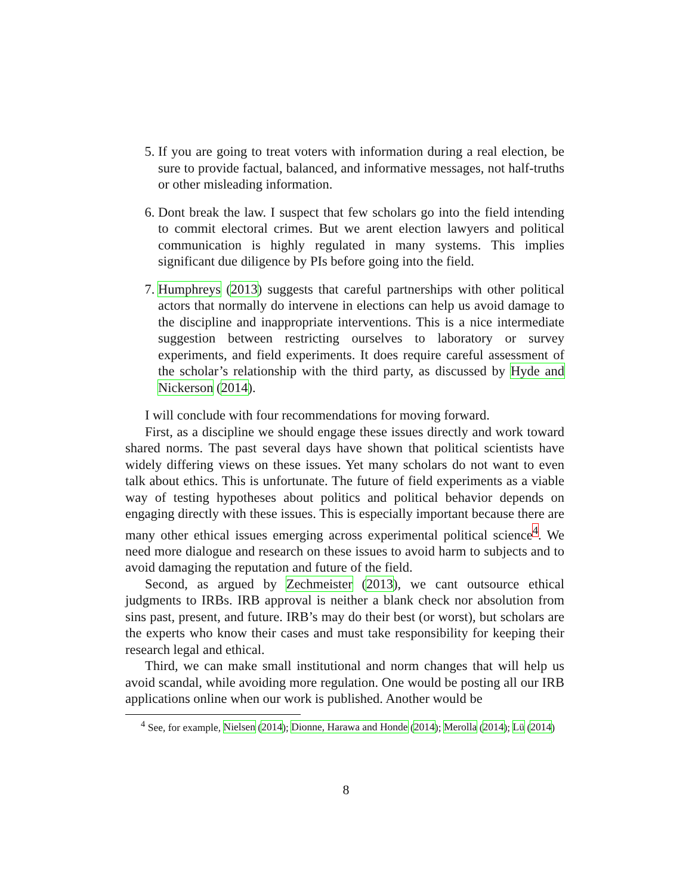5. If you are going to treat voters with information during a real election, be sure to provide factual, balanced, and informative messages, not half-truths or other misleading information.
6. Dont break the law. I suspect that few scholars go into the field intending to commit electoral crimes. But we arent election lawyers and political communication is highly regulated in many systems. This implies significant due diligence by PIs before going into the field.
7. Humphreys (2013) suggests that careful partnerships with other political actors that normally do intervene in elections can help us avoid damage to the discipline and inappropriate interventions. This is a nice intermediate suggestion between restricting ourselves to laboratory or survey experiments, and field experiments. It does require careful assessment of the scholar’s relationship with the third party, as discussed by Hyde and Nickerson (2014).
I will conclude with four recommendations for moving forward.
First, as a discipline we should engage these issues directly and work toward shared norms. The past several days have shown that political scientists have widely differing views on these issues. Yet many scholars do not want to even talk about ethics. This is unfortunate. The future of field experiments as a viable way of testing hypotheses about politics and political behavior depends on engaging directly with these issues. This is especially important because there are many other ethical issues emerging across experimental political science<sup>4</sup>. We need more dialogue and research on these issues to avoid harm to subjects and to avoid damaging the reputation and future of the field.
Second, as argued by Zechmeister (2013), we cant outsource ethical judgments to IRBs. IRB approval is neither a blank check nor absolution from sins past, present, and future. IRB’s may do their best (or worst), but scholars are the experts who know their cases and must take responsibility for keeping their research legal and ethical.
Third, we can make small institutional and norm changes that will help us avoid scandal, while avoiding more regulation. One would be posting all our IRB applications online when our work is published. Another would be
<sup>4</sup> See, for example, Nielsen (2014); Dionne, Harawa and Honde (2014); Merolla (2014); Lü (2014)
8